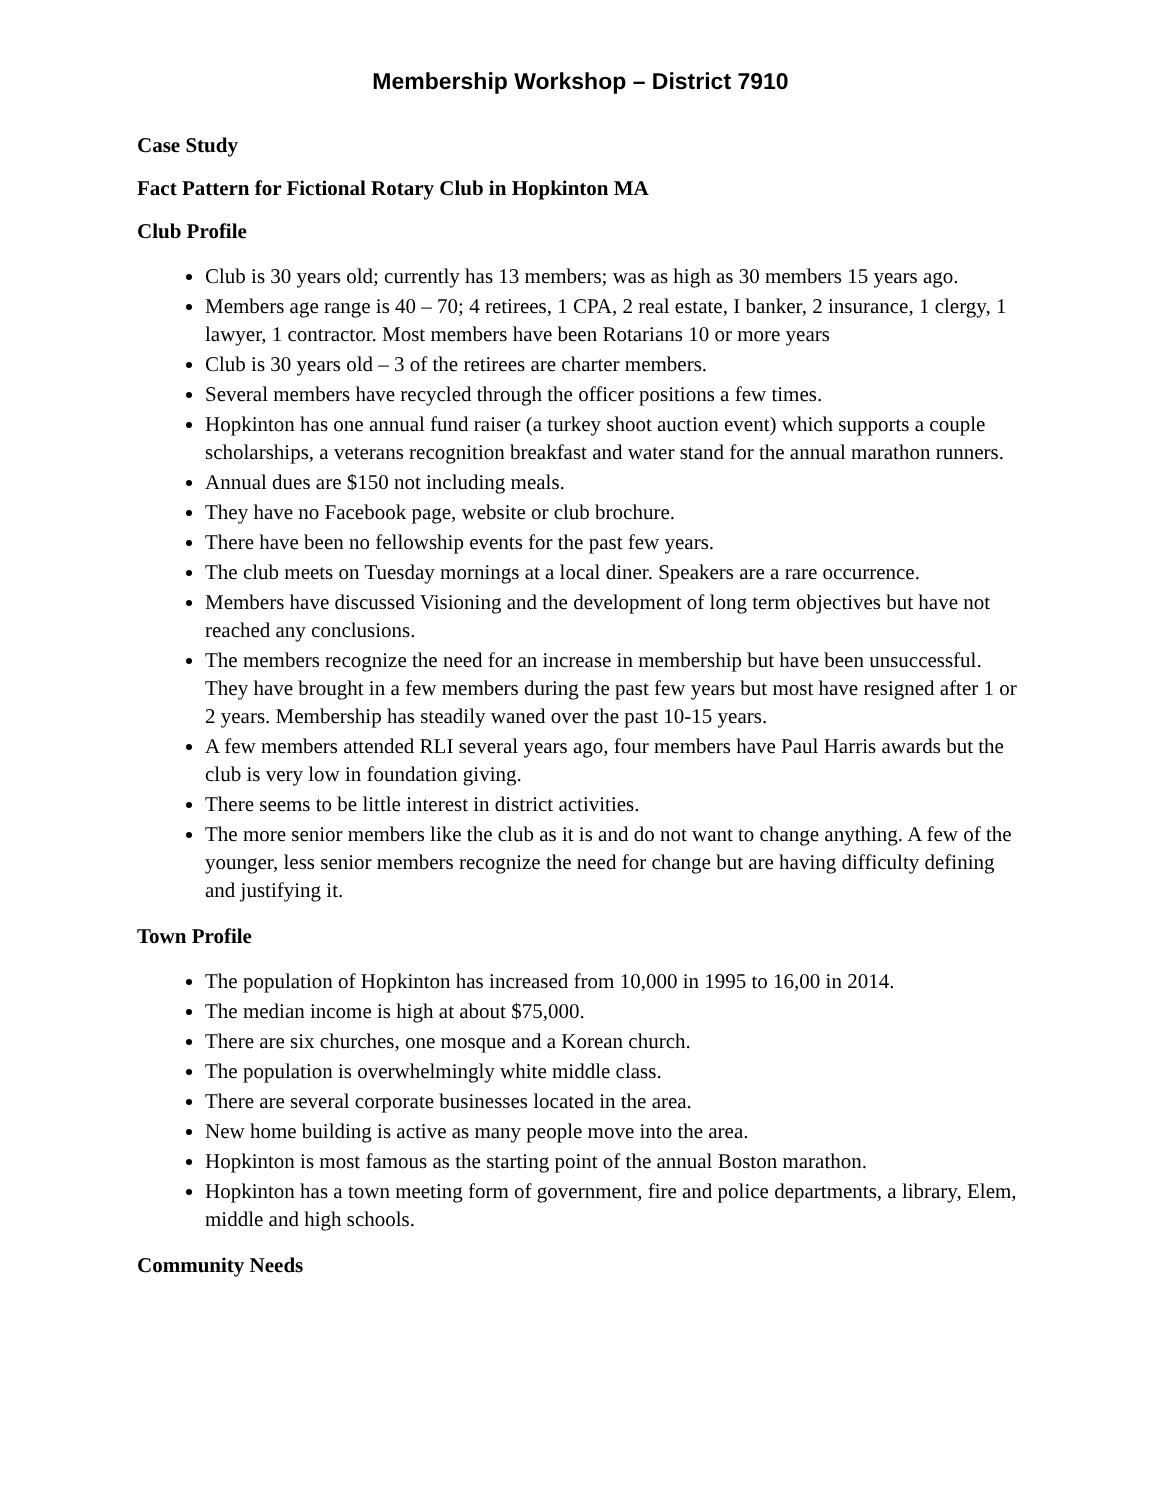Membership Workshop – District 7910
Case Study
Fact Pattern for Fictional Rotary Club in Hopkinton MA
Club Profile
Club is 30 years old; currently has 13 members; was as high as 30 members 15 years ago.
Members age range is 40 – 70; 4 retirees, 1 CPA, 2 real estate, I banker, 2 insurance, 1 clergy, 1 lawyer, 1 contractor. Most members have been Rotarians 10 or more years
Club is 30 years old – 3 of the retirees are charter members.
Several members have recycled through the officer positions a few times.
Hopkinton has one annual fund raiser (a turkey shoot auction event) which supports a couple scholarships, a veterans recognition breakfast and water stand for the annual marathon runners.
Annual dues are $150 not including meals.
They have no Facebook page, website or club brochure.
There have been no fellowship events for the past few years.
The club meets on Tuesday mornings at a local diner. Speakers are a rare occurrence.
Members have discussed Visioning and the development of long term objectives but have not reached any conclusions.
The members recognize the need for an increase in membership but have been unsuccessful. They have brought in a few members during the past few years but most have resigned after 1 or 2 years. Membership has steadily waned over the past 10-15 years.
A few members attended RLI several years ago, four members have Paul Harris awards but the club is very low in foundation giving.
There seems to be little interest in district activities.
The more senior members like the club as it is and do not want to change anything. A few of the younger, less senior members recognize the need for change but are having difficulty defining and justifying it.
Town Profile
The population of Hopkinton has increased from 10,000 in 1995 to 16,00 in 2014.
The median income is high at about $75,000.
There are six churches, one mosque and a Korean church.
The population is overwhelmingly white middle class.
There are several corporate businesses located in the area.
New home building is active as many people move into the area.
Hopkinton is most famous as the starting point of the annual Boston marathon.
Hopkinton has a town meeting form of government, fire and police departments, a library, Elem, middle and high schools.
Community Needs